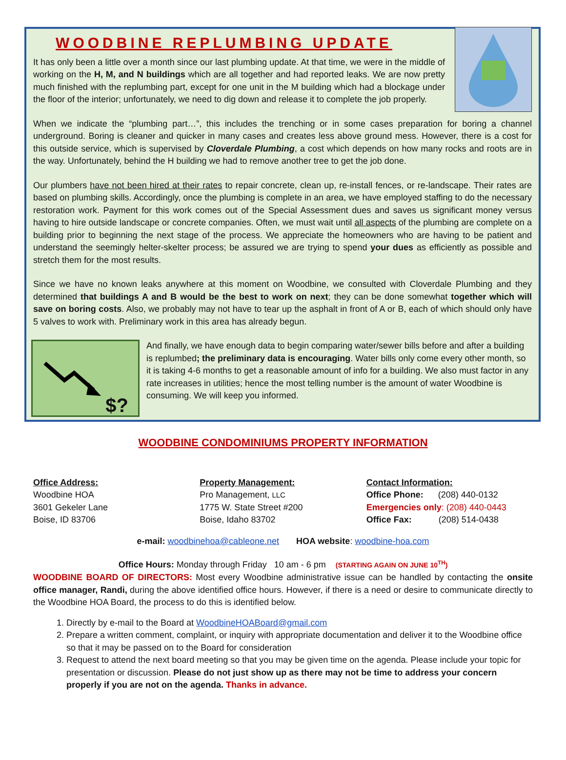WOODBINE REPLUMBING UPDATE
It has only been a little over a month since our last plumbing update. At that time, we were in the middle of working on the H, M, and N buildings which are all together and had reported leaks. We are now pretty much finished with the replumbing part, except for one unit in the M building which had a blockage under the floor of the interior; unfortunately, we need to dig down and release it to complete the job properly.
When we indicate the “plumbing part…”, this includes the trenching or in some cases preparation for boring a channel underground. Boring is cleaner and quicker in many cases and creates less above ground mess. However, there is a cost for this outside service, which is supervised by Cloverdale Plumbing, a cost which depends on how many rocks and roots are in the way. Unfortunately, behind the H building we had to remove another tree to get the job done.
Our plumbers have not been hired at their rates to repair concrete, clean up, re-install fences, or re-landscape. Their rates are based on plumbing skills. Accordingly, once the plumbing is complete in an area, we have employed staffing to do the necessary restoration work. Payment for this work comes out of the Special Assessment dues and saves us significant money versus having to hire outside landscape or concrete companies. Often, we must wait until all aspects of the plumbing are complete on a building prior to beginning the next stage of the process. We appreciate the homeowners who are having to be patient and understand the seemingly helter-skelter process; be assured we are trying to spend your dues as efficiently as possible and stretch them for the most results.
Since we have no known leaks anywhere at this moment on Woodbine, we consulted with Cloverdale Plumbing and they determined that buildings A and B would be the best to work on next; they can be done somewhat together which will save on boring costs. Also, we probably may not have to tear up the asphalt in front of A or B, each of which should only have 5 valves to work with. Preliminary work in this area has already begun.
$?
And finally, we have enough data to begin comparing water/sewer bills before and after a building is replumbed; the preliminary data is encouraging. Water bills only come every other month, so it is taking 4-6 months to get a reasonable amount of info for a building. We also must factor in any rate increases in utilities; hence the most telling number is the amount of water Woodbine is consuming. We will keep you informed.
WOODBINE CONDOMINIUMS PROPERTY INFORMATION
Office Address:
Woodbine HOA
3601 Gekeler Lane
Boise, ID 83706
Property Management:
Pro Management, LLC
1775 W. State Street #200
Boise, Idaho 83702
Contact Information:
Office Phone: (208) 440-0132
Emergencies only: (208) 440-0443
Office Fax: (208) 514-0438
e-mail: woodbinehoa@cableone.net HOA website: woodbine-hoa.com
Office Hours: Monday through Friday 10 am - 6 pm (STARTING AGAIN ON JUNE 10<sup>TH</sup>)
WOODBINE BOARD OF DIRECTORS: Most every Woodbine administrative issue can be handled by contacting the onsite office manager, Randi, during the above identified office hours. However, if there is a need or desire to communicate directly to the Woodbine HOA Board, the process to do this is identified below.
1. Directly by e-mail to the Board at WoodbineHOABoard@gmail.com
2. Prepare a written comment, complaint, or inquiry with appropriate documentation and deliver it to the Woodbine office so that it may be passed on to the Board for consideration
3. Request to attend the next board meeting so that you may be given time on the agenda. Please include your topic for presentation or discussion. Please do not just show up as there may not be time to address your concern properly if you are not on the agenda. Thanks in advance.